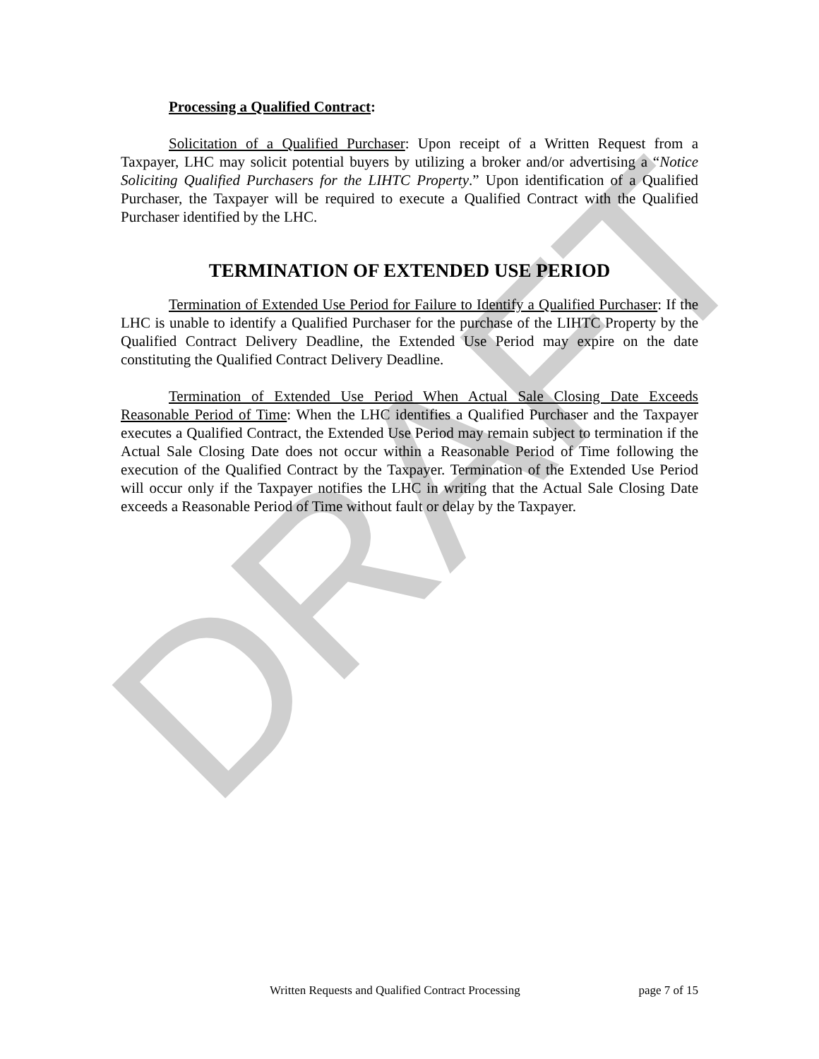DRAFT
Processing a Qualified Contract:
Solicitation of a Qualified Purchaser: Upon receipt of a Written Request from a Taxpayer, LHC may solicit potential buyers by utilizing a broker and/or advertising a “Notice Soliciting Qualified Purchasers for the LIHTC Property.” Upon identification of a Qualified Purchaser, the Taxpayer will be required to execute a Qualified Contract with the Qualified Purchaser identified by the LHC.
TERMINATION OF EXTENDED USE PERIOD
Termination of Extended Use Period for Failure to Identify a Qualified Purchaser: If the LHC is unable to identify a Qualified Purchaser for the purchase of the LIHTC Property by the Qualified Contract Delivery Deadline, the Extended Use Period may expire on the date constituting the Qualified Contract Delivery Deadline.
Termination of Extended Use Period When Actual Sale Closing Date Exceeds Reasonable Period of Time: When the LHC identifies a Qualified Purchaser and the Taxpayer executes a Qualified Contract, the Extended Use Period may remain subject to termination if the Actual Sale Closing Date does not occur within a Reasonable Period of Time following the execution of the Qualified Contract by the Taxpayer. Termination of the Extended Use Period will occur only if the Taxpayer notifies the LHC in writing that the Actual Sale Closing Date exceeds a Reasonable Period of Time without fault or delay by the Taxpayer.
Written Requests and Qualified Contract Processing page 7 of 15